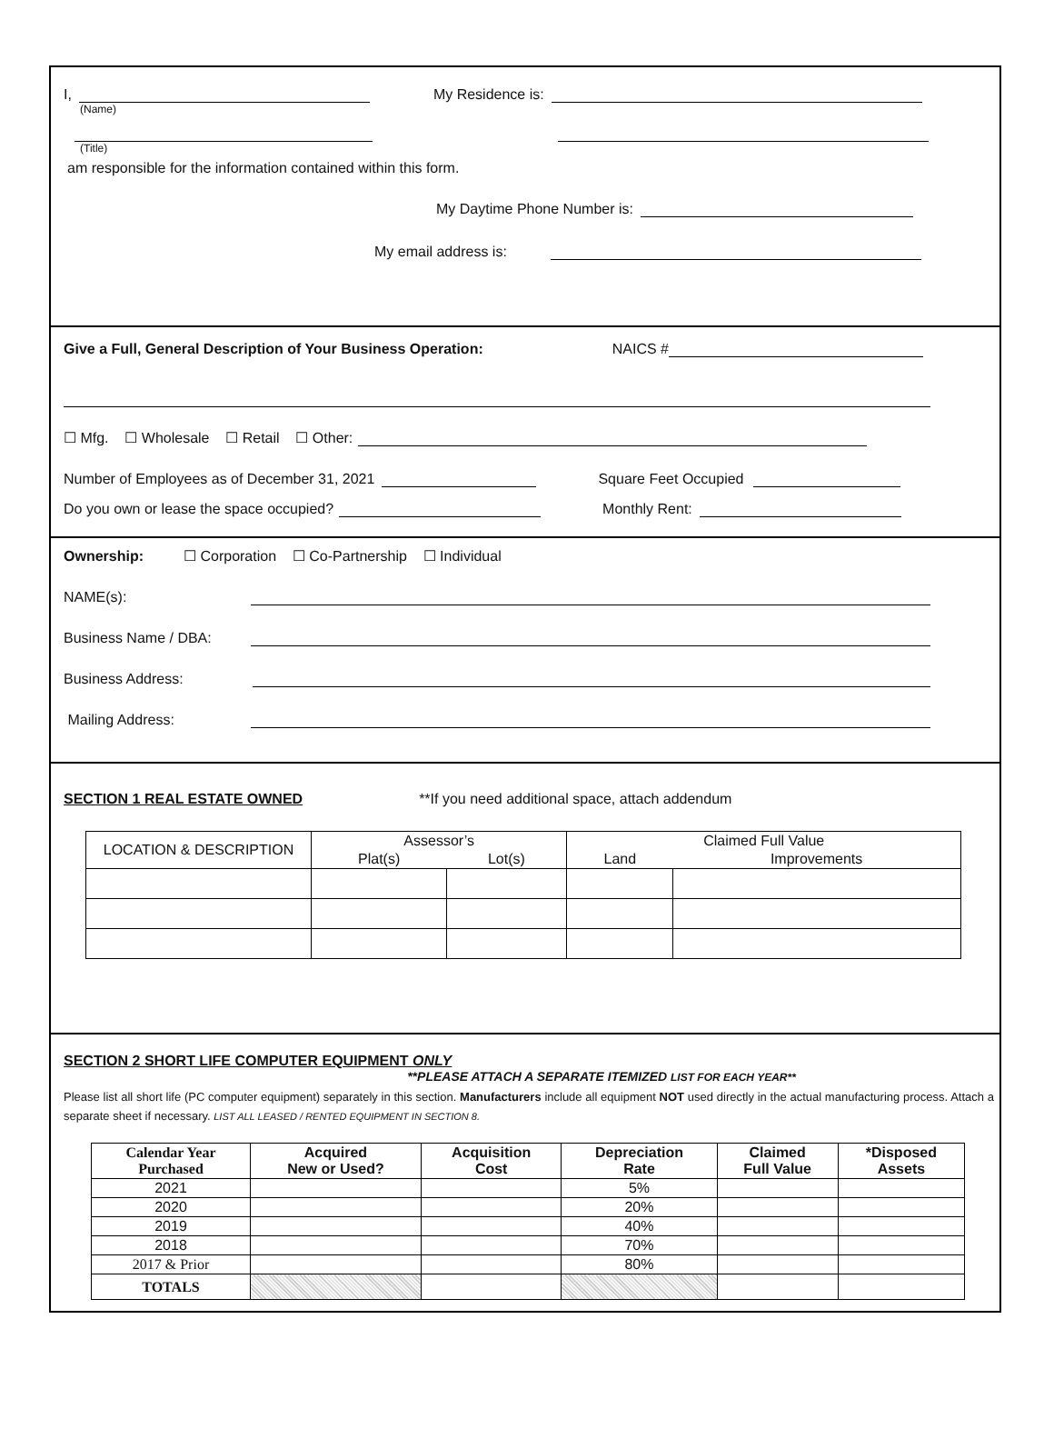I, My Residence is:
(Name)
(Title)
am responsible for the information contained within this form.
My Daytime Phone Number is:
My email address is:
Give a Full, General Description of Your Business Operation: NAICS #
☐ Mfg. ☐ Wholesale ☐ Retail ☐ Other:
Number of Employees as of December 31, 2021 Square Feet Occupied
Do you own or lease the space occupied? Monthly Rent:
Ownership: ☐ Corporation ☐ Co-Partnership ☐ Individual
NAME(s):
Business Name / DBA:
Business Address:
Mailing Address:
SECTION 1 REAL ESTATE OWNED **If you need additional space, attach addendum
| LOCATION & DESCRIPTION | Assessor’s | | Claimed Full Value | |
| --- | --- | --- | --- | --- |
| | Plat(s) | Lot(s) | Land | Improvements |
SECTION 2 SHORT LIFE COMPUTER EQUIPMENT ONLY
**PLEASE ATTACH A SEPARATE ITEMIZED LIST FOR EACH YEAR**
Please list all short life (PC computer equipment) separately in this section. Manufacturers include all equipment NOT used directly in the actual manufacturing process. Attach a separate sheet if necessary. LIST ALL LEASED / RENTED EQUIPMENT IN SECTION 8.
| Calendar Year Purchased | Acquired New or Used? | Acquisition Cost | Depreciation Rate | Claimed Full Value | *Disposed Assets |
| --- | --- | --- | --- | --- | --- |
| 2021 | | | 5% | | |
| 2020 | | | 20% | | |
| 2019 | | | 40% | | |
| 2018 | | | 70% | | |
| 2017 & Prior | | | 80% | | |
| TOTALS | | | | | |